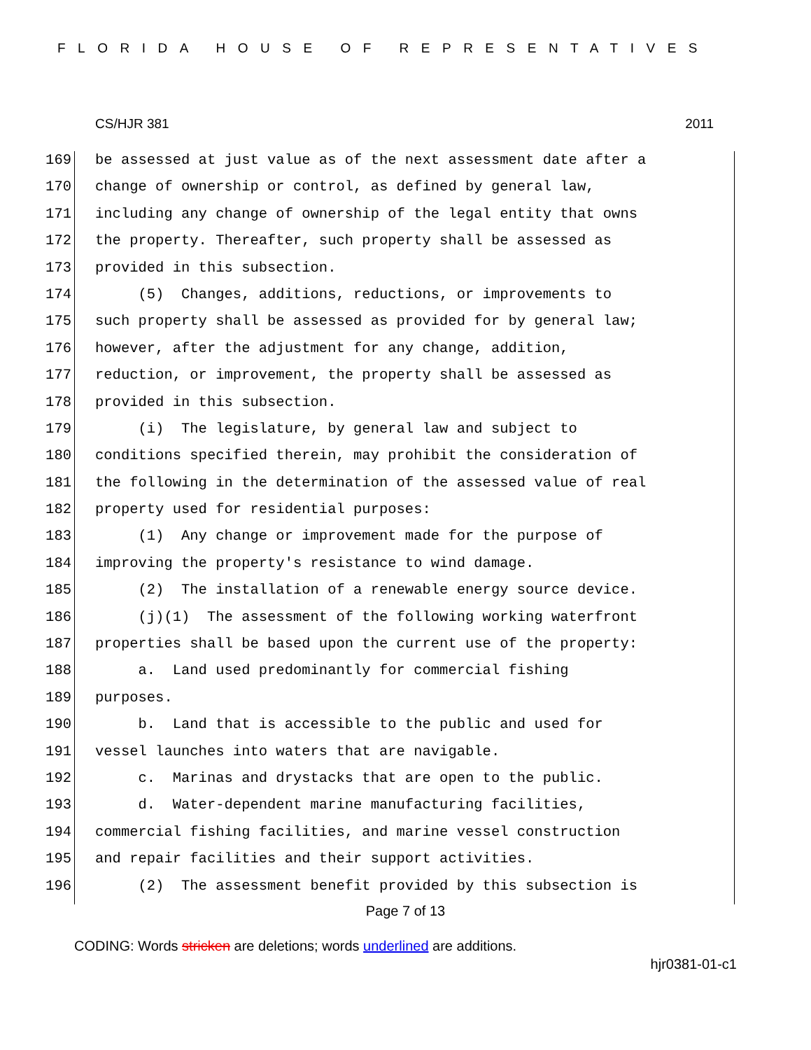FLORIDA HOUSE OF REPRESENTATIVES
CS/HJR 381 2011
169 be assessed at just value as of the next assessment date after a
170 change of ownership or control, as defined by general law,
171 including any change of ownership of the legal entity that owns
172 the property. Thereafter, such property shall be assessed as
173 provided in this subsection.
174 (5) Changes, additions, reductions, or improvements to
175 such property shall be assessed as provided for by general law;
176 however, after the adjustment for any change, addition,
177 reduction, or improvement, the property shall be assessed as
178 provided in this subsection.
179 (i) The legislature, by general law and subject to
180 conditions specified therein, may prohibit the consideration of
181 the following in the determination of the assessed value of real
182 property used for residential purposes:
183 (1) Any change or improvement made for the purpose of
184 improving the property's resistance to wind damage.
185 (2) The installation of a renewable energy source device.
186 (j)(1) The assessment of the following working waterfront
187 properties shall be based upon the current use of the property:
188 a. Land used predominantly for commercial fishing
189 purposes.
190 b. Land that is accessible to the public and used for
191 vessel launches into waters that are navigable.
192 c. Marinas and drystacks that are open to the public.
193 d. Water-dependent marine manufacturing facilities,
194 commercial fishing facilities, and marine vessel construction
195 and repair facilities and their support activities.
196 (2) The assessment benefit provided by this subsection is
Page 7 of 13
CODING: Words stricken are deletions; words underlined are additions.
hjr0381-01-c1